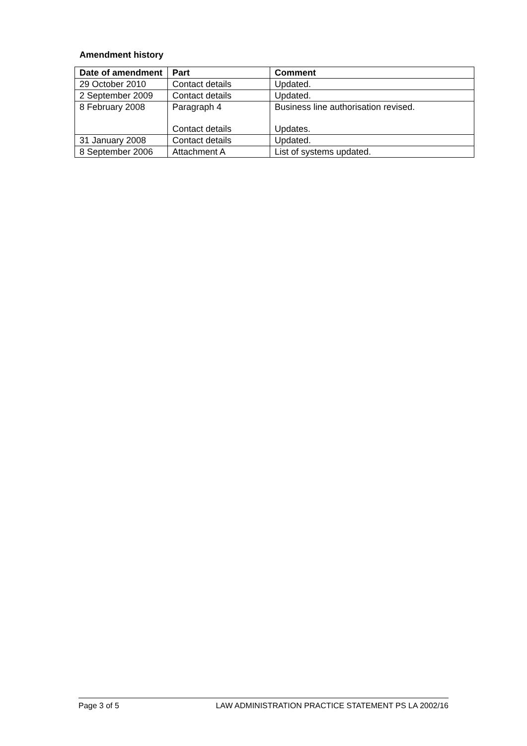Amendment history
| Date of amendment | Part | Comment |
| --- | --- | --- |
| 29 October 2010 | Contact details | Updated. |
| 2 September 2009 | Contact details | Updated. |
| 8 February 2008 | Paragraph 4 Contact details | Business line authorisation revised. Updates. |
| 31 January 2008 | Contact details | Updated. |
| 8 September 2006 | Attachment A | List of systems updated. |
Page 3 of 5 LAW ADMINISTRATION PRACTICE STATEMENT PS LA 2002/16